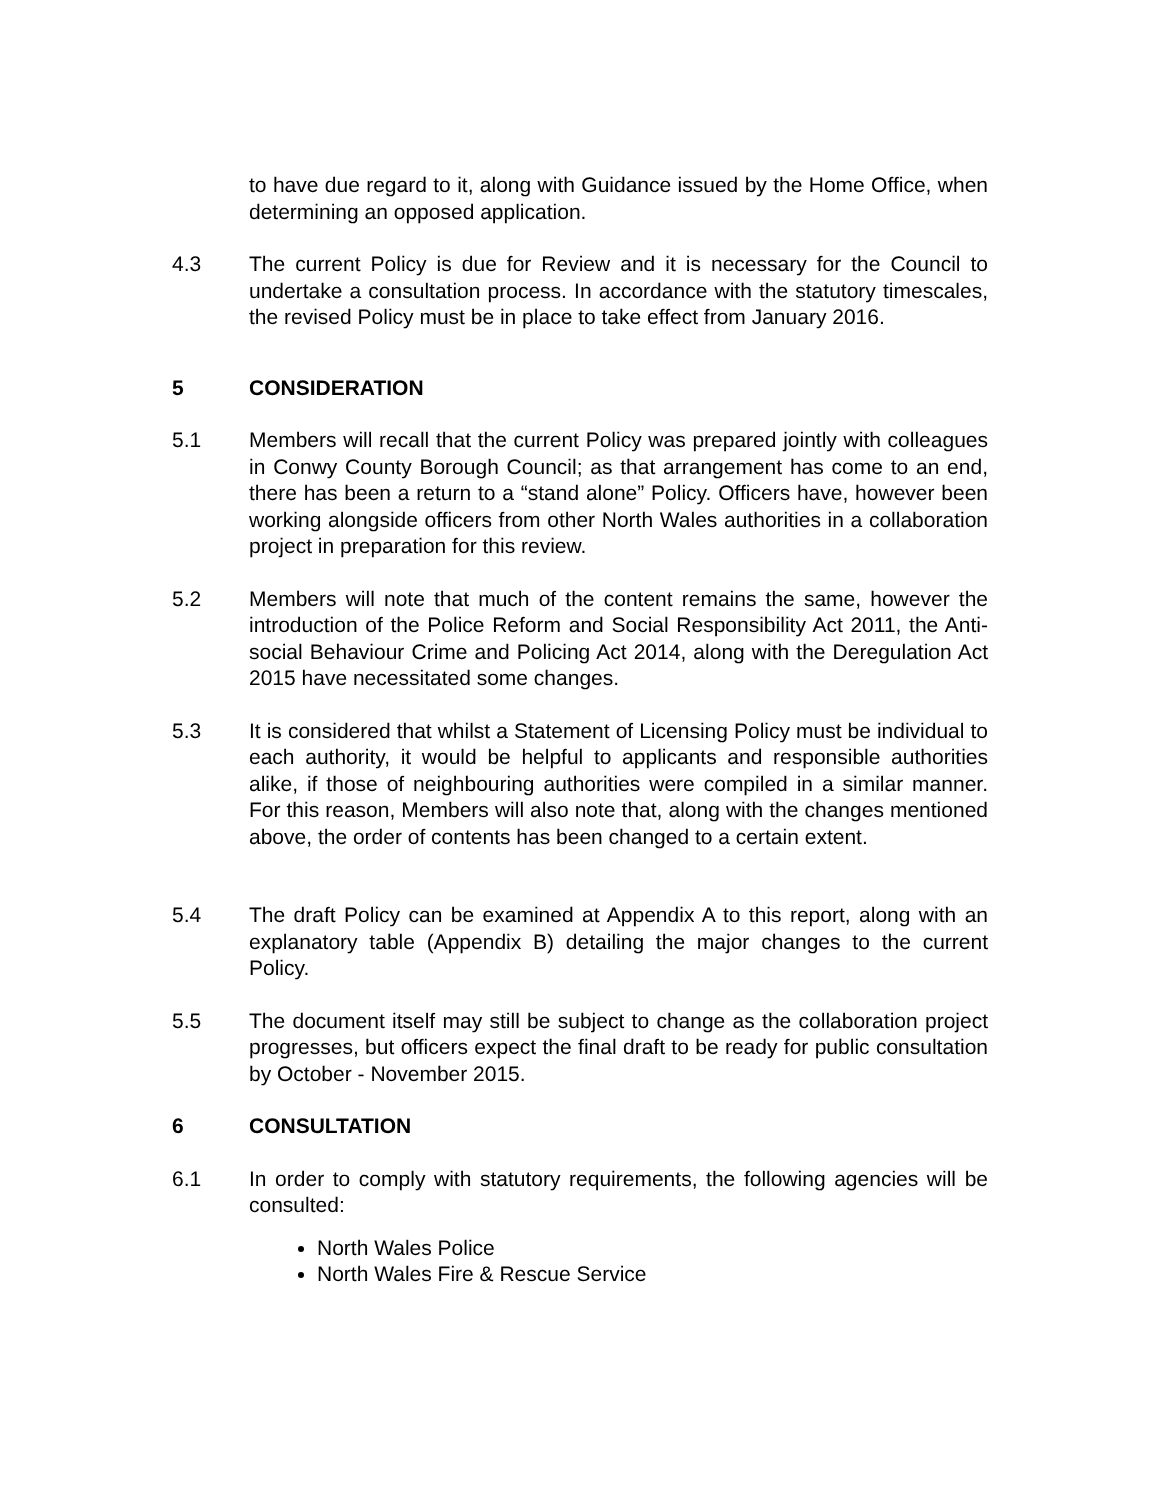to have due regard to it, along with Guidance issued by the Home Office, when determining an opposed application.
4.3 The current Policy is due for Review and it is necessary for the Council to undertake a consultation process. In accordance with the statutory timescales, the revised Policy must be in place to take effect from January 2016.
5 CONSIDERATION
5.1 Members will recall that the current Policy was prepared jointly with colleagues in Conwy County Borough Council; as that arrangement has come to an end, there has been a return to a “stand alone” Policy. Officers have, however been working alongside officers from other North Wales authorities in a collaboration project in preparation for this review.
5.2 Members will note that much of the content remains the same, however the introduction of the Police Reform and Social Responsibility Act 2011, the Anti-social Behaviour Crime and Policing Act 2014, along with the Deregulation Act 2015 have necessitated some changes.
5.3 It is considered that whilst a Statement of Licensing Policy must be individual to each authority, it would be helpful to applicants and responsible authorities alike, if those of neighbouring authorities were compiled in a similar manner. For this reason, Members will also note that, along with the changes mentioned above, the order of contents has been changed to a certain extent.
5.4 The draft Policy can be examined at Appendix A to this report, along with an explanatory table (Appendix B) detailing the major changes to the current Policy.
5.5 The document itself may still be subject to change as the collaboration project progresses, but officers expect the final draft to be ready for public consultation by October - November 2015.
6 CONSULTATION
6.1 In order to comply with statutory requirements, the following agencies will be consulted:
North Wales Police
North Wales Fire & Rescue Service